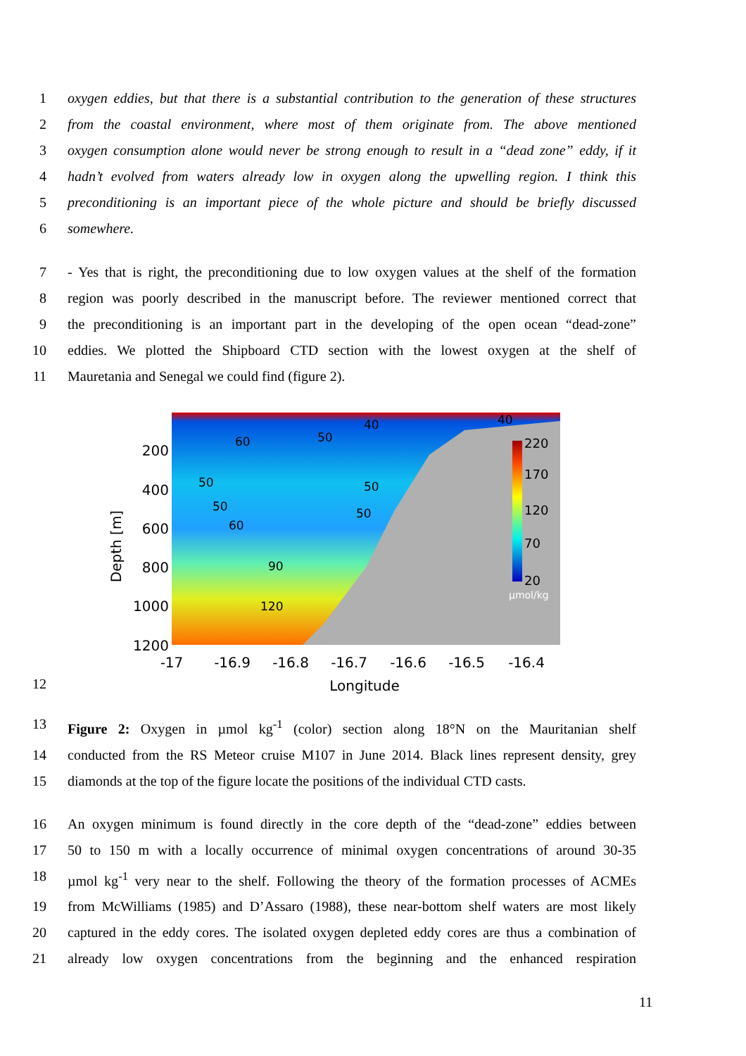1 oxygen eddies, but that there is a substantial contribution to the generation of these structures
2 from the coastal environment, where most of them originate from. The above mentioned
3 oxygen consumption alone would never be strong enough to result in a “dead zone” eddy, if it
4 hadn’t evolved from waters already low in oxygen along the upwelling region. I think this
5 preconditioning is an important piece of the whole picture and should be briefly discussed
6 somewhere.
7 - Yes that is right, the preconditioning due to low oxygen values at the shelf of the formation
8 region was poorly described in the manuscript before. The reviewer mentioned correct that
9 the preconditioning is an important part in the developing of the open ocean “dead-zone”
10 eddies. We plotted the Shipboard CTD section with the lowest oxygen at the shelf of
11 Mauretania and Senegal we could find (figure 2).
200
400
600
800
1000
1200
-17
-16.9
-16.8
-16.7
-16.6
-16.5
-16.4
Longitude
Depth [m]
220
170
120
70
20
µmol/kg
40
40
60
50
50
50
50
50
60
90
120
12
13 Figure 2: Oxygen in µmol kg<sup>-1</sup> (color) section along 18°N on the Mauritanian shelf
14 conducted from the RS Meteor cruise M107 in June 2014. Black lines represent density, grey
15 diamonds at the top of the figure locate the positions of the individual CTD casts.
16 An oxygen minimum is found directly in the core depth of the “dead-zone” eddies between
17 50 to 150 m with a locally occurrence of minimal oxygen concentrations of around 30-35
18 µmol kg<sup>-1</sup> very near to the shelf. Following the theory of the formation processes of ACMEs
19 from McWilliams (1985) and D’Assaro (1988), these near-bottom shelf waters are most likely
20 captured in the eddy cores. The isolated oxygen depleted eddy cores are thus a combination of
21 already low oxygen concentrations from the beginning and the enhanced respiration
11